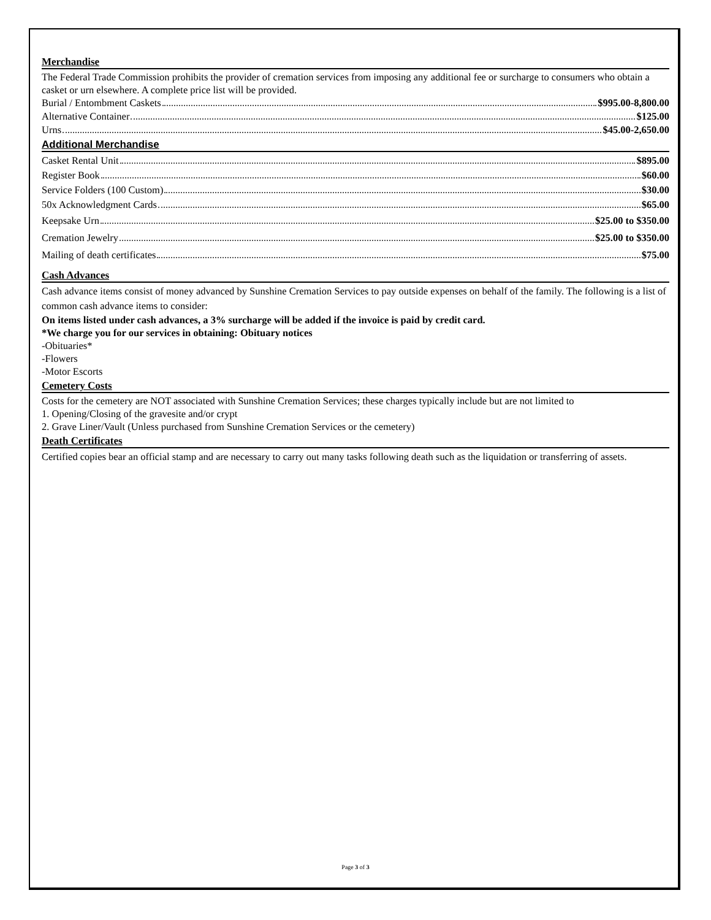Merchandise
The Federal Trade Commission prohibits the provider of cremation services from imposing any additional fee or surcharge to consumers who obtain a casket or urn elsewhere. A complete price list will be provided.
Burial / Entombment Caskets $995.00-8,800.00
Alternative Container $125.00
Urns $45.00-2,650.00
Additional Merchandise
Casket Rental Unit $895.00
Register Book $60.00
Service Folders (100 Custom) $30.00
50x Acknowledgment Cards $65.00
Keepsake Urn $25.00 to $350.00
Cremation Jewelry $25.00 to $350.00
Mailing of death certificates $75.00
Cash Advances
Cash advance items consist of money advanced by Sunshine Cremation Services to pay outside expenses on behalf of the family. The following is a list of common cash advance items to consider:
On items listed under cash advances, a 3% surcharge will be added if the invoice is paid by credit card.
*We charge you for our services in obtaining: Obituary notices
-Obituaries*
-Flowers
-Motor Escorts
Cemetery Costs
Costs for the cemetery are NOT associated with Sunshine Cremation Services; these charges typically include but are not limited to
1. Opening/Closing of the gravesite and/or crypt
2. Grave Liner/Vault (Unless purchased from Sunshine Cremation Services or the cemetery)
Death Certificates
Certified copies bear an official stamp and are necessary to carry out many tasks following death such as the liquidation or transferring of assets.
Page 3 of 3